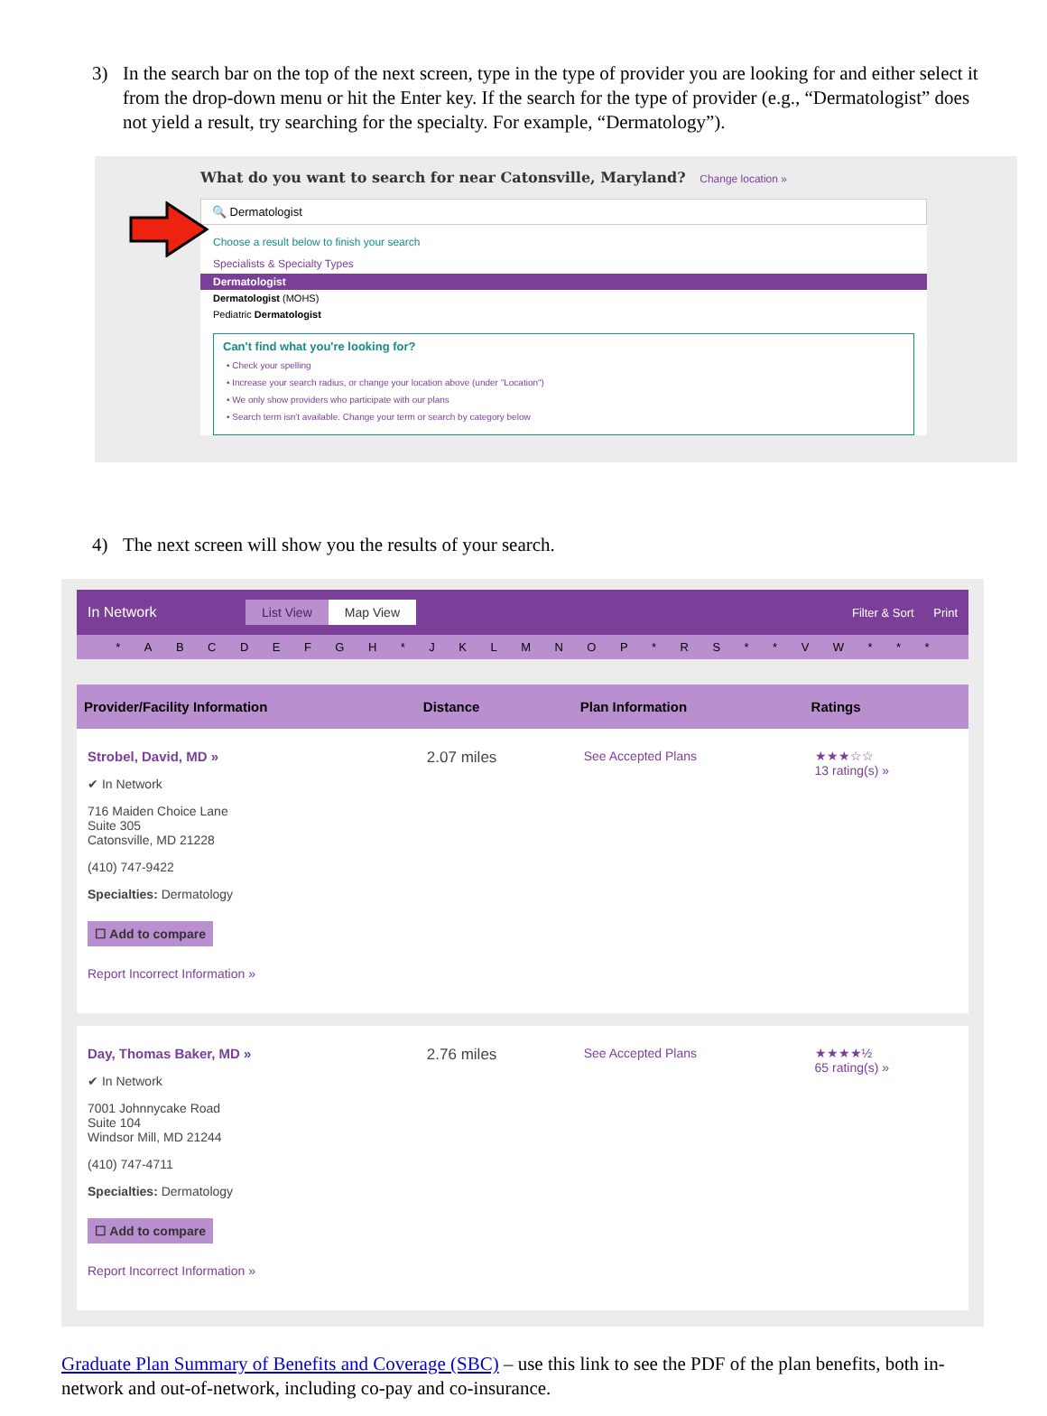3) In the search bar on the top of the next screen, type in the type of provider you are looking for and either select it from the drop-down menu or hit the Enter key. If the search for the type of provider (e.g., “Dermatologist” does not yield a result, try searching for the specialty. For example, “Dermatology”).
What do you want to search for near Catonsville, Maryland? Change location »
🔍 Dermatologist
Choose a result below to finish your search
Specialists & Specialty Types
Dermatologist
Dermatologist (MOHS)
Pediatric Dermatologist
Can't find what you're looking for?
• Check your spelling
• Increase your search radius, or change your location above (under "Location")
• We only show providers who participate with our plans
• Search term isn't available. Change your term or search by category below
4) The next screen will show you the results of your search.
In Network List View Map View Filter & Sort Print
* ABCDEFGH * JKLMNOP * RS * * VW * * *
| Provider/Facility Information | Distance | Plan Information | Ratings |
| --- | --- | --- | --- |
| Strobel, David, MD » ✔ In Network 716 Maiden Choice Lane Suite 305 Catonsville, MD 21228 (410) 747-9422 Specialties: Dermatology ☐ Add to compare Report Incorrect Information » | 2.07 miles | See Accepted Plans | ★★★☆☆ 13 rating(s) » |
| Day, Thomas Baker, MD » ✔ In Network 7001 Johnnycake Road Suite 104 Windsor Mill, MD 21244 (410) 747-4711 Specialties: Dermatology ☐ Add to compare Report Incorrect Information » | 2.76 miles | See Accepted Plans | ★★★★½ 65 rating(s) » |
Graduate Plan Summary of Benefits and Coverage (SBC) – use this link to see the PDF of the plan benefits, both in-network and out-of-network, including co-pay and co-insurance.